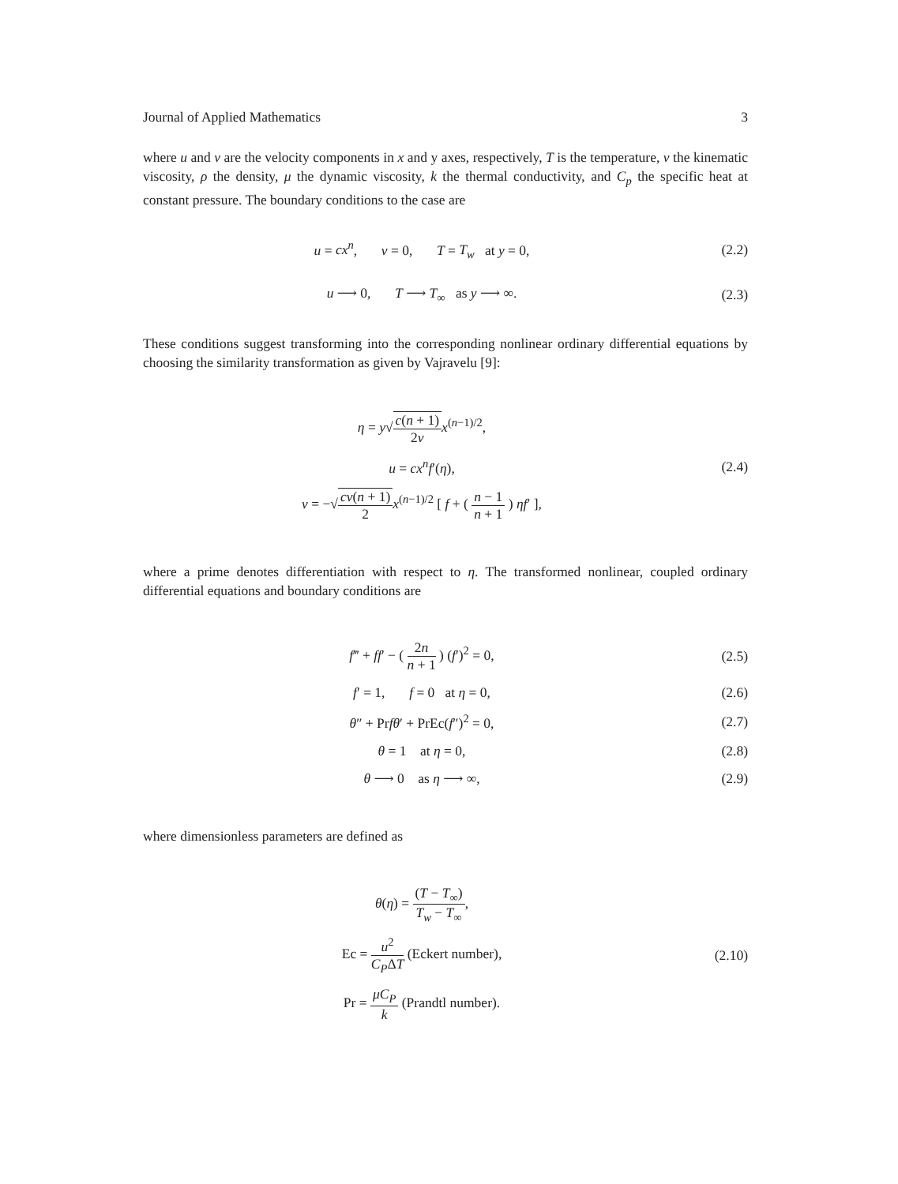Journal of Applied Mathematics 3
where u and v are the velocity components in x and y axes, respectively, T is the temperature, ν the kinematic viscosity, ρ the density, μ the dynamic viscosity, k the thermal conductivity, and C<sub>p</sub> the specific heat at constant pressure. The boundary conditions to the case are
u = cx<sup>n</sup>, v = 0, T = T<sub>w</sub> at y = 0, (2.2)
u ⟶ 0, T ⟶ T<sub>∞</sub> as y ⟶ ∞. (2.3)
These conditions suggest transforming into the corresponding nonlinear ordinary differential equations by choosing the similarity transformation as given by Vajravelu [9]:
η = y√c(n + 1) 2ν x<sup>(n−1)/2</sup>,
u = cx<sup>n</sup>f′(η), (2.4)
v = −√cν(n + 1) 2 x<sup>(n−1)/2</sup> [ f + ( n − 1 n + 1 ) ηf′ ],
where a prime denotes differentiation with respect to η. The transformed nonlinear, coupled ordinary differential equations and boundary conditions are
f‴ + ff′ − ( 2n n + 1 ) (f′)<sup>2</sup> = 0, (2.5)
f′ = 1, f = 0 at η = 0, (2.6)
θ″ + Prfθ′ + PrEc(f″)<sup>2</sup> = 0, (2.7)
θ = 1 at η = 0, (2.8)
θ ⟶ 0 as η ⟶ ∞, (2.9)
where dimensionless parameters are defined as
θ(η) = (T − T<sub>∞</sub>) T<sub>w</sub> − T<sub>∞</sub>,
Ec = u<sup>2</sup> C<sub>P</sub>ΔT (Eckert number), (2.10)
Pr = μC<sub>P</sub> k (Prandtl number).